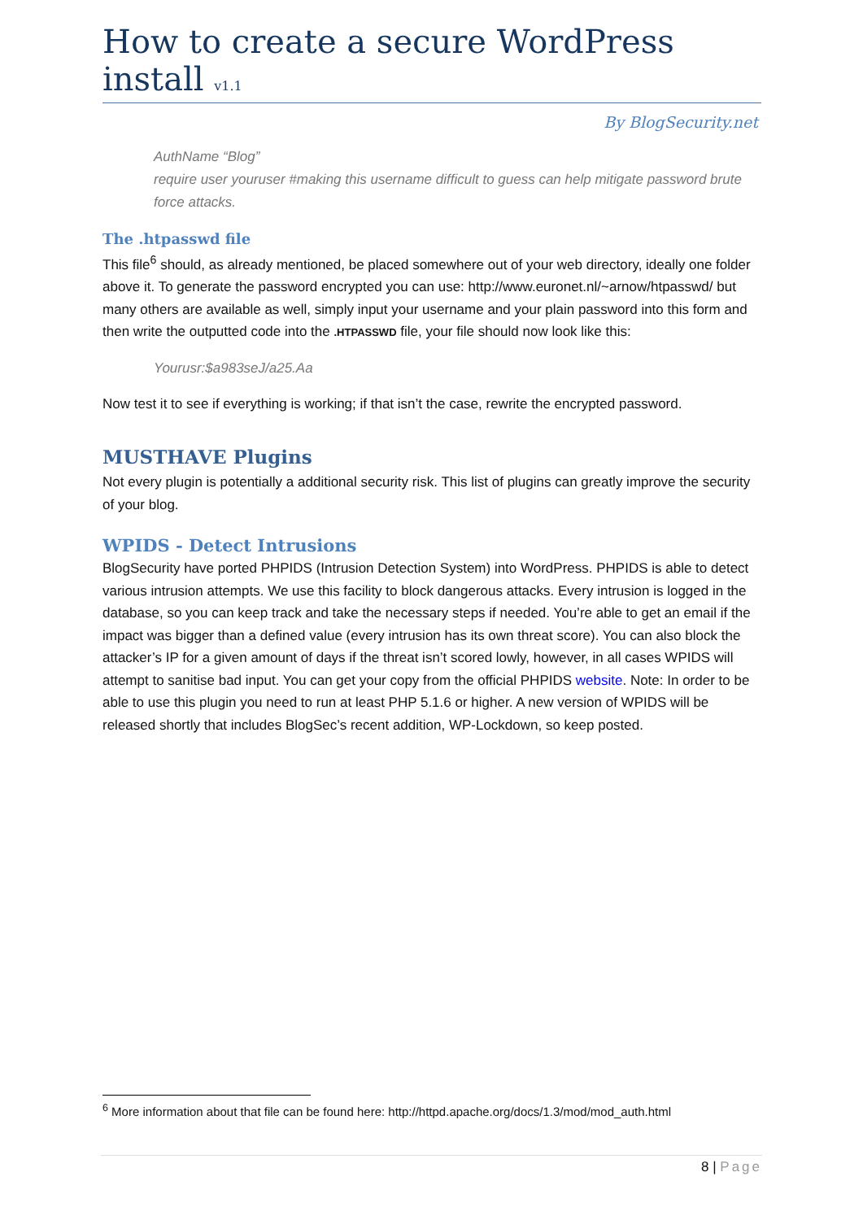How to create a secure WordPress install v1.1
By BlogSecurity.net
AuthName “Blog”
require user youruser #making this username difficult to guess can help mitigate password brute force attacks.
The .htpasswd file
This file<sup>6</sup> should, as already mentioned, be placed somewhere out of your web directory, ideally one folder above it. To generate the password encrypted you can use: http://www.euronet.nl/~arnow/htpasswd/ but many others are available as well, simply input your username and your plain password into this form and then write the outputted code into the .HTPASSWD file, your file should now look like this:
Yourusr:$a983seJ/a25.Aa
Now test it to see if everything is working; if that isn’t the case, rewrite the encrypted password.
MUSTHAVE Plugins
Not every plugin is potentially a additional security risk. This list of plugins can greatly improve the security of your blog.
WPIDS - Detect Intrusions
BlogSecurity have ported PHPIDS (Intrusion Detection System) into WordPress. PHPIDS is able to detect various intrusion attempts. We use this facility to block dangerous attacks. Every intrusion is logged in the database, so you can keep track and take the necessary steps if needed. You’re able to get an email if the impact was bigger than a defined value (every intrusion has its own threat score). You can also block the attacker’s IP for a given amount of days if the threat isn’t scored lowly, however, in all cases WPIDS will attempt to sanitise bad input. You can get your copy from the official PHPIDS website. Note: In order to be able to use this plugin you need to run at least PHP 5.1.6 or higher. A new version of WPIDS will be released shortly that includes BlogSec’s recent addition, WP-Lockdown, so keep posted.
<sup>6</sup> More information about that file can be found here: http://httpd.apache.org/docs/1.3/mod/mod_auth.html
8 | Page